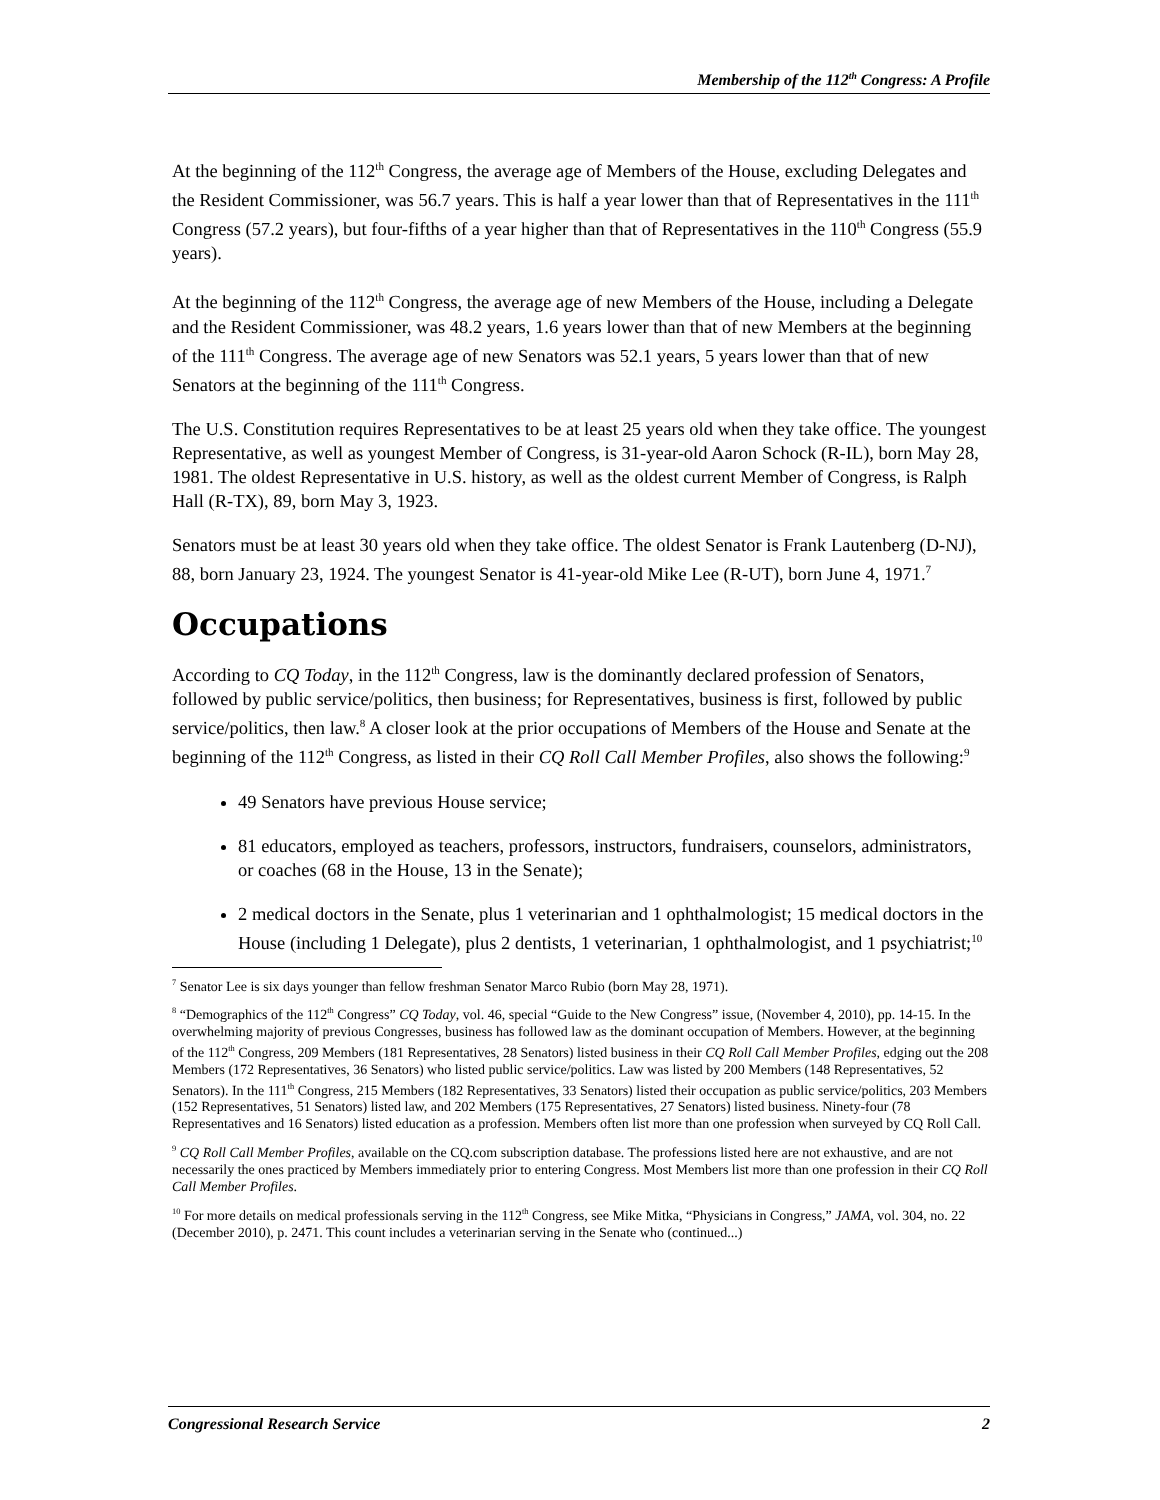Membership of the 112<sup>th</sup> Congress: A Profile
At the beginning of the 112<sup>th</sup> Congress, the average age of Members of the House, excluding Delegates and the Resident Commissioner, was 56.7 years. This is half a year lower than that of Representatives in the 111<sup>th</sup> Congress (57.2 years), but four-fifths of a year higher than that of Representatives in the 110<sup>th</sup> Congress (55.9 years).
At the beginning of the 112<sup>th</sup> Congress, the average age of new Members of the House, including a Delegate and the Resident Commissioner, was 48.2 years, 1.6 years lower than that of new Members at the beginning of the 111<sup>th</sup> Congress. The average age of new Senators was 52.1 years, 5 years lower than that of new Senators at the beginning of the 111<sup>th</sup> Congress.
The U.S. Constitution requires Representatives to be at least 25 years old when they take office. The youngest Representative, as well as youngest Member of Congress, is 31-year-old Aaron Schock (R-IL), born May 28, 1981. The oldest Representative in U.S. history, as well as the oldest current Member of Congress, is Ralph Hall (R-TX), 89, born May 3, 1923.
Senators must be at least 30 years old when they take office. The oldest Senator is Frank Lautenberg (D-NJ), 88, born January 23, 1924. The youngest Senator is 41-year-old Mike Lee (R-UT), born June 4, 1971.<sup>7</sup>
Occupations
According to CQ Today, in the 112<sup>th</sup> Congress, law is the dominantly declared profession of Senators, followed by public service/politics, then business; for Representatives, business is first, followed by public service/politics, then law.<sup>8</sup> A closer look at the prior occupations of Members of the House and Senate at the beginning of the 112<sup>th</sup> Congress, as listed in their CQ Roll Call Member Profiles, also shows the following:<sup>9</sup>
49 Senators have previous House service;
81 educators, employed as teachers, professors, instructors, fundraisers, counselors, administrators, or coaches (68 in the House, 13 in the Senate);
2 medical doctors in the Senate, plus 1 veterinarian and 1 ophthalmologist; 15 medical doctors in the House (including 1 Delegate), plus 2 dentists, 1 veterinarian, 1 ophthalmologist, and 1 psychiatrist;<sup>10</sup>
<sup>7</sup> Senator Lee is six days younger than fellow freshman Senator Marco Rubio (born May 28, 1971).
<sup>8</sup> “Demographics of the 112<sup>th</sup> Congress” CQ Today, vol. 46, special “Guide to the New Congress” issue, (November 4, 2010), pp. 14-15. In the overwhelming majority of previous Congresses, business has followed law as the dominant occupation of Members. However, at the beginning of the 112<sup>th</sup> Congress, 209 Members (181 Representatives, 28 Senators) listed business in their CQ Roll Call Member Profiles, edging out the 208 Members (172 Representatives, 36 Senators) who listed public service/politics. Law was listed by 200 Members (148 Representatives, 52 Senators). In the 111<sup>th</sup> Congress, 215 Members (182 Representatives, 33 Senators) listed their occupation as public service/politics, 203 Members (152 Representatives, 51 Senators) listed law, and 202 Members (175 Representatives, 27 Senators) listed business. Ninety-four (78 Representatives and 16 Senators) listed education as a profession. Members often list more than one profession when surveyed by CQ Roll Call.
<sup>9</sup> CQ Roll Call Member Profiles, available on the CQ.com subscription database. The professions listed here are not exhaustive, and are not necessarily the ones practiced by Members immediately prior to entering Congress. Most Members list more than one profession in their CQ Roll Call Member Profiles.
<sup>10</sup> For more details on medical professionals serving in the 112<sup>th</sup> Congress, see Mike Mitka, “Physicians in Congress,” JAMA, vol. 304, no. 22 (December 2010), p. 2471. This count includes a veterinarian serving in the Senate who (continued...)
Congressional Research Service 2